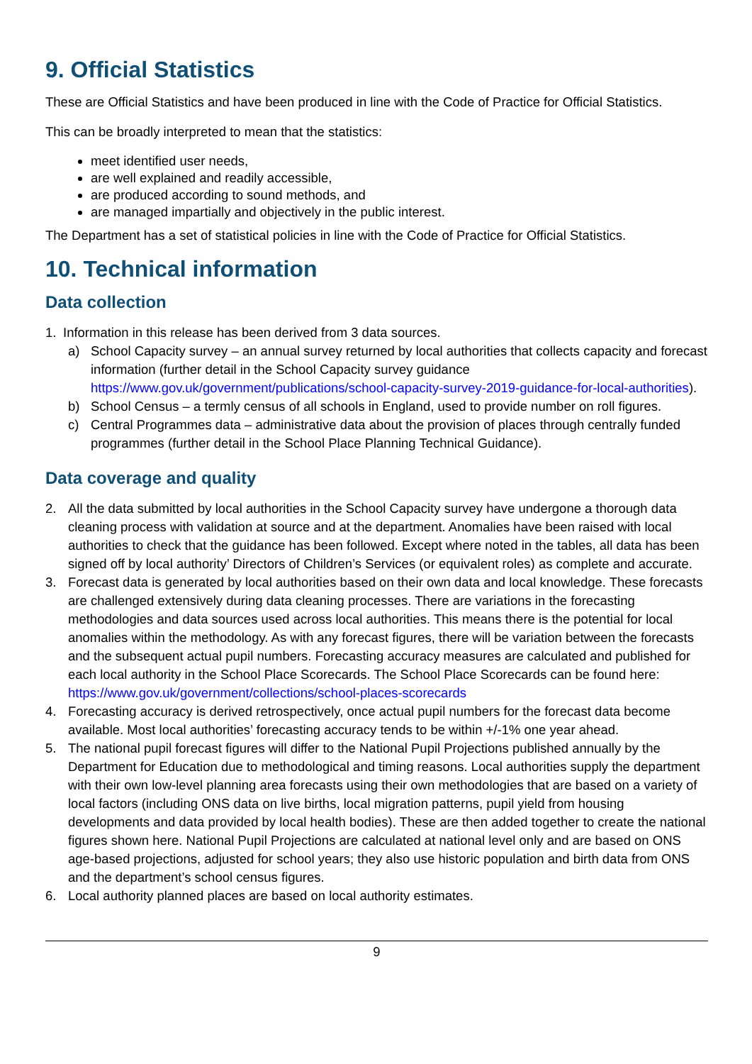9. Official Statistics
These are Official Statistics and have been produced in line with the Code of Practice for Official Statistics.
This can be broadly interpreted to mean that the statistics:
meet identified user needs,
are well explained and readily accessible,
are produced according to sound methods, and
are managed impartially and objectively in the public interest.
The Department has a set of statistical policies in line with the Code of Practice for Official Statistics.
10. Technical information
Data collection
1. Information in this release has been derived from 3 data sources.
a) School Capacity survey – an annual survey returned by local authorities that collects capacity and forecast information (further detail in the School Capacity survey guidance https://www.gov.uk/government/publications/school-capacity-survey-2019-guidance-for-local-authorities).
b) School Census – a termly census of all schools in England, used to provide number on roll figures.
c) Central Programmes data – administrative data about the provision of places through centrally funded programmes (further detail in the School Place Planning Technical Guidance).
Data coverage and quality
2. All the data submitted by local authorities in the School Capacity survey have undergone a thorough data cleaning process with validation at source and at the department. Anomalies have been raised with local authorities to check that the guidance has been followed. Except where noted in the tables, all data has been signed off by local authority’ Directors of Children’s Services (or equivalent roles) as complete and accurate.
3. Forecast data is generated by local authorities based on their own data and local knowledge. These forecasts are challenged extensively during data cleaning processes. There are variations in the forecasting methodologies and data sources used across local authorities. This means there is the potential for local anomalies within the methodology. As with any forecast figures, there will be variation between the forecasts and the subsequent actual pupil numbers. Forecasting accuracy measures are calculated and published for each local authority in the School Place Scorecards. The School Place Scorecards can be found here:
https://www.gov.uk/government/collections/school-places-scorecards
4. Forecasting accuracy is derived retrospectively, once actual pupil numbers for the forecast data become available. Most local authorities’ forecasting accuracy tends to be within +/-1% one year ahead.
5. The national pupil forecast figures will differ to the National Pupil Projections published annually by the Department for Education due to methodological and timing reasons. Local authorities supply the department with their own low-level planning area forecasts using their own methodologies that are based on a variety of local factors (including ONS data on live births, local migration patterns, pupil yield from housing developments and data provided by local health bodies). These are then added together to create the national figures shown here. National Pupil Projections are calculated at national level only and are based on ONS age-based projections, adjusted for school years; they also use historic population and birth data from ONS and the department’s school census figures.
6. Local authority planned places are based on local authority estimates.
9